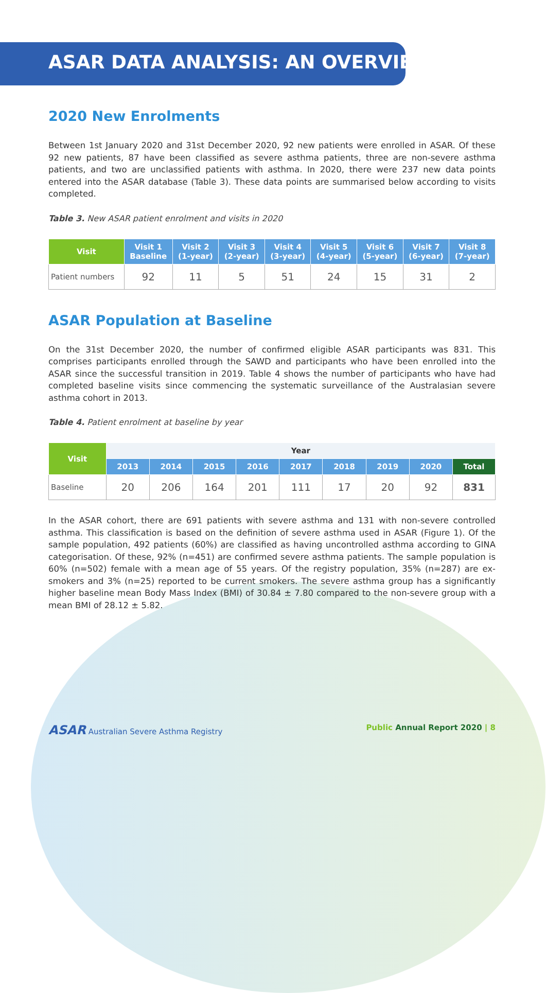ASAR DATA ANALYSIS: AN OVERVIEW
2020 New Enrolments
Between 1st January 2020 and 31st December 2020, 92 new patients were enrolled in ASAR. Of these 92 new patients, 87 have been classified as severe asthma patients, three are non-severe asthma patients, and two are unclassified patients with asthma. In 2020, there were 237 new data points entered into the ASAR database (Table 3). These data points are summarised below according to visits completed.
Table 3. New ASAR patient enrolment and visits in 2020
| Visit | Visit 1 Baseline | Visit 2 (1-year) | Visit 3 (2-year) | Visit 4 (3-year) | Visit 5 (4-year) | Visit 6 (5-year) | Visit 7 (6-year) | Visit 8 (7-year) |
| --- | --- | --- | --- | --- | --- | --- | --- | --- |
| Patient numbers | 92 | 11 | 5 | 51 | 24 | 15 | 31 | 2 |
ASAR Population at Baseline
On the 31st December 2020, the number of confirmed eligible ASAR participants was 831. This comprises participants enrolled through the SAWD and participants who have been enrolled into the ASAR since the successful transition in 2019. Table 4 shows the number of participants who have had completed baseline visits since commencing the systematic surveillance of the Australasian severe asthma cohort in 2013.
Table 4. Patient enrolment at baseline by year
| Visit | Year | | | | | | | | |
| --- | --- | --- | --- | --- | --- | --- | --- | --- | --- |
| | 2013 | 2014 | 2015 | 2016 | 2017 | 2018 | 2019 | 2020 | Total |
| Baseline | 20 | 206 | 164 | 201 | 111 | 17 | 20 | 92 | 831 |
In the ASAR cohort, there are 691 patients with severe asthma and 131 with non-severe controlled asthma. This classification is based on the definition of severe asthma used in ASAR (Figure 1). Of the sample population, 492 patients (60%) are classified as having uncontrolled asthma according to GINA categorisation. Of these, 92% (n=451) are confirmed severe asthma patients. The sample population is 60% (n=502) female with a mean age of 55 years. Of the registry population, 35% (n=287) are ex-smokers and 3% (n=25) reported to be current smokers. The severe asthma group has a significantly higher baseline mean Body Mass Index (BMI) of 30.84 ± 7.80 compared to the non-severe group with a mean BMI of 28.12 ± 5.82.
ASAR Australian Severe Asthma Registry Public Annual Report 2020 | 8